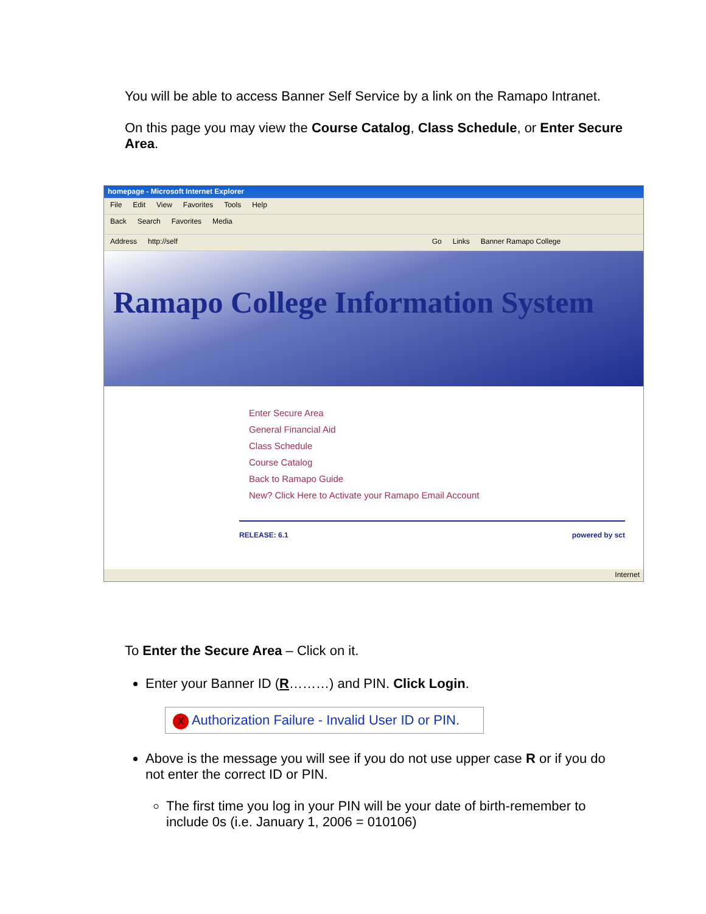You will be able to access Banner Self Service by a link on the Ramapo Intranet.
On this page you may view the Course Catalog, Class Schedule, or Enter Secure Area.
homepage - Microsoft Internet Explorer
File Edit View Favorites Tools Help
Back Search Favorites Media
Address http://self Go Links Banner Ramapo College
Ramapo College Information System
Enter Secure Area
General Financial Aid
Class Schedule
Course Catalog
Back to Ramapo Guide
New? Click Here to Activate your Ramapo Email Account
RELEASE: 6.1 powered by sct
Internet
To Enter the Secure Area – Click on it.
Enter your Banner ID (R………) and PIN. Click Login.
X Authorization Failure - Invalid User ID or PIN.
Above is the message you will see if you do not use upper case R or if you do not enter the correct ID or PIN.
The first time you log in your PIN will be your date of birth-remember to include 0s (i.e. January 1, 2006 = 010106)